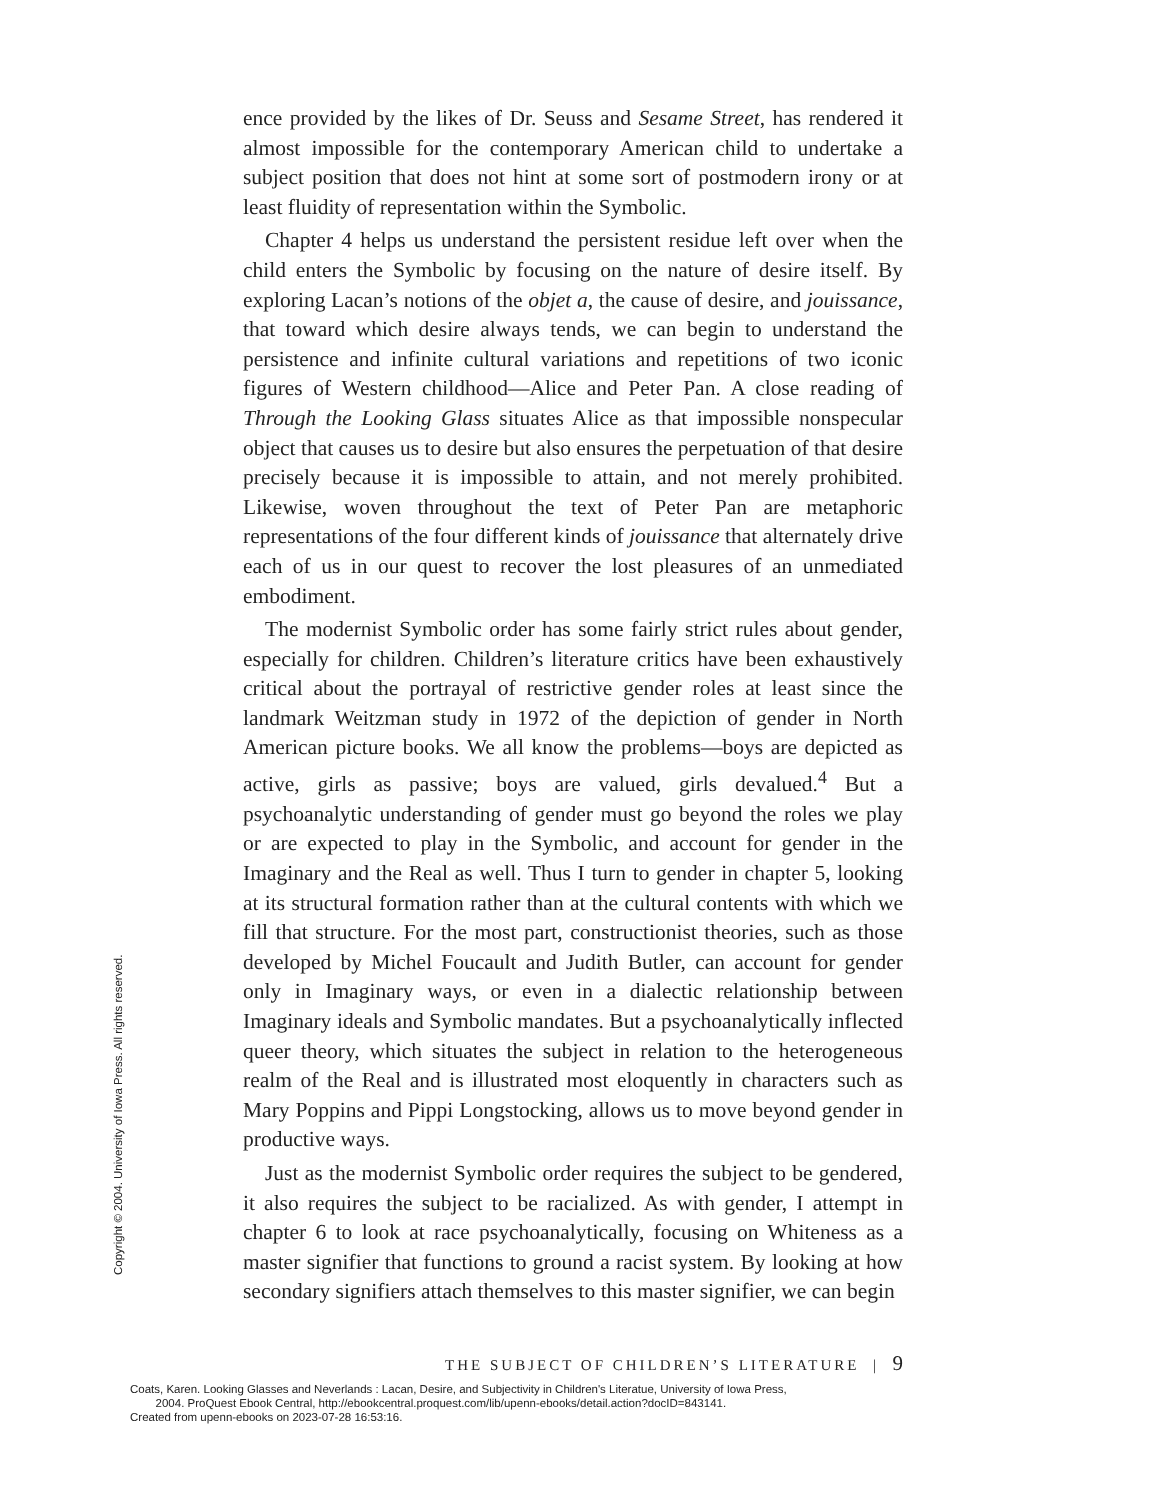ence provided by the likes of Dr. Seuss and Sesame Street, has rendered it almost impossible for the contemporary American child to undertake a subject position that does not hint at some sort of postmodern irony or at least fluidity of representation within the Symbolic.
Chapter 4 helps us understand the persistent residue left over when the child enters the Symbolic by focusing on the nature of desire itself. By exploring Lacan’s notions of the objet a, the cause of desire, and jouissance, that toward which desire always tends, we can begin to understand the persistence and infinite cultural variations and repetitions of two iconic figures of Western childhood—Alice and Peter Pan. A close reading of Through the Looking Glass situates Alice as that impossible nonspecular object that causes us to desire but also ensures the perpetuation of that desire precisely because it is impossible to attain, and not merely prohibited. Likewise, woven throughout the text of Peter Pan are metaphoric representations of the four different kinds of jouissance that alternately drive each of us in our quest to recover the lost pleasures of an unmediated embodiment.
The modernist Symbolic order has some fairly strict rules about gender, especially for children. Children’s literature critics have been exhaustively critical about the portrayal of restrictive gender roles at least since the landmark Weitzman study in 1972 of the depiction of gender in North American picture books. We all know the problems—boys are depicted as active, girls as passive; boys are valued, girls devalued.<sup>4</sup> But a psychoanalytic understanding of gender must go beyond the roles we play or are expected to play in the Symbolic, and account for gender in the Imaginary and the Real as well. Thus I turn to gender in chapter 5, looking at its structural formation rather than at the cultural contents with which we fill that structure. For the most part, constructionist theories, such as those developed by Michel Foucault and Judith Butler, can account for gender only in Imaginary ways, or even in a dialectic relationship between Imaginary ideals and Symbolic mandates. But a psychoanalytically inflected queer theory, which situates the subject in relation to the heterogeneous realm of the Real and is illustrated most eloquently in characters such as Mary Poppins and Pippi Longstocking, allows us to move beyond gender in productive ways.
Just as the modernist Symbolic order requires the subject to be gendered, it also requires the subject to be racialized. As with gender, I attempt in chapter 6 to look at race psychoanalytically, focusing on Whiteness as a master signifier that functions to ground a racist system. By looking at how secondary signifiers attach themselves to this master signifier, we can begin
THE SUBJECT OF CHILDREN’S LITERATURE | 9
Copyright © 2004. University of Iowa Press. All rights reserved.
Coats, Karen. Looking Glasses and Neverlands : Lacan, Desire, and Subjectivity in Children's Literatue, University of Iowa Press,
2004. ProQuest Ebook Central, http://ebookcentral.proquest.com/lib/upenn-ebooks/detail.action?docID=843141.
Created from upenn-ebooks on 2023-07-28 16:53:16.